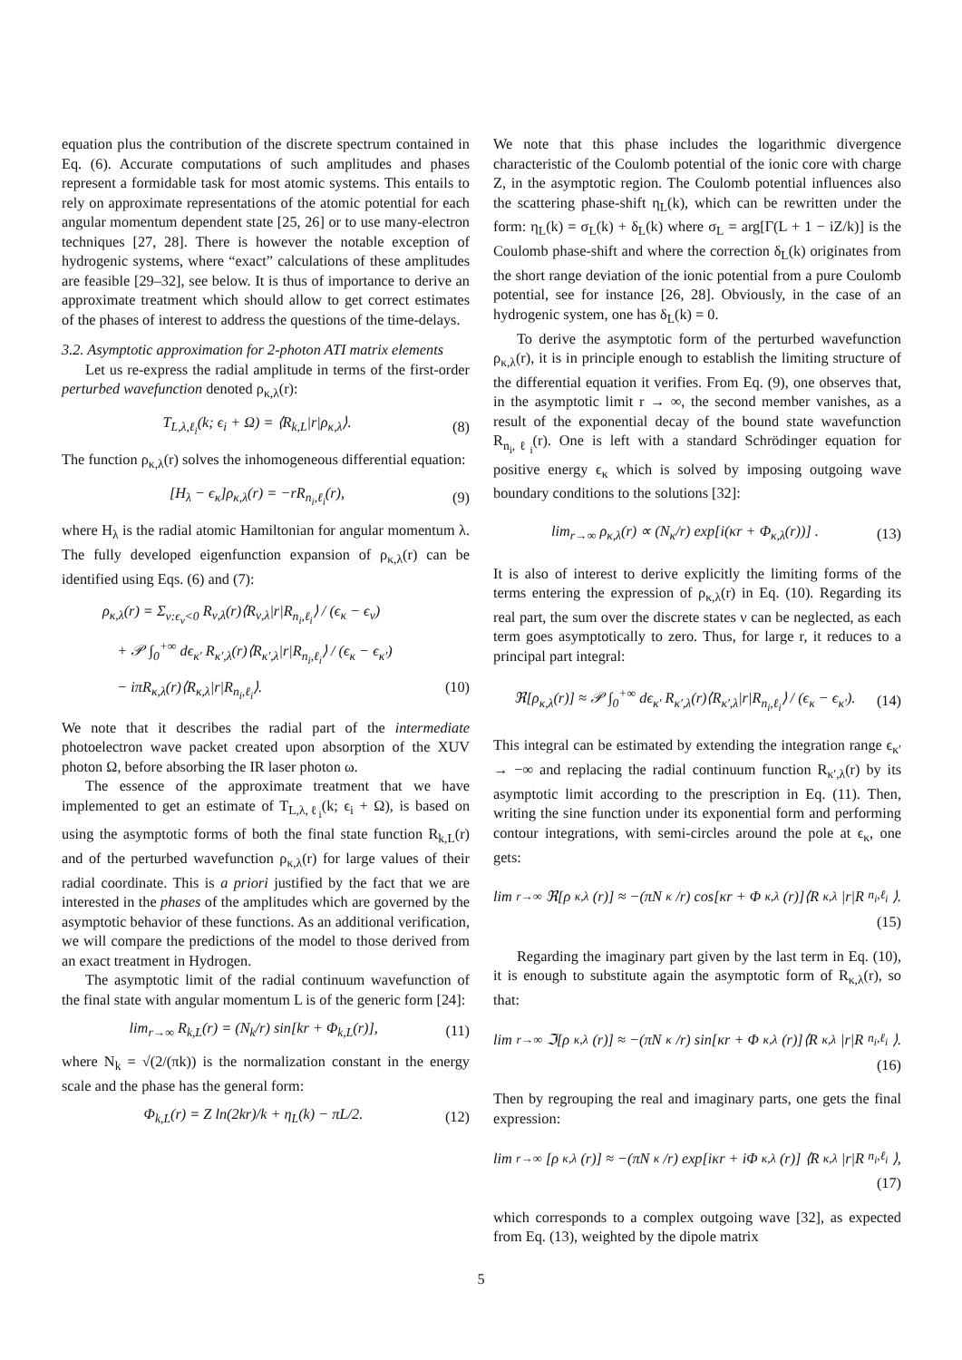equation plus the contribution of the discrete spectrum contained in Eq. (6). Accurate computations of such amplitudes and phases represent a formidable task for most atomic systems. This entails to rely on approximate representations of the atomic potential for each angular momentum dependent state [25, 26] or to use many-electron techniques [27, 28]. There is however the notable exception of hydrogenic systems, where “exact” calculations of these amplitudes are feasible [29–32], see below. It is thus of importance to derive an approximate treatment which should allow to get correct estimates of the phases of interest to address the questions of the time-delays.
3.2. Asymptotic approximation for 2-photon ATI matrix elements
Let us re-express the radial amplitude in terms of the first-order perturbed wavefunction denoted ρ<sub>κ,λ</sub>(r):
T<sub>L,λ,ℓ<sub>i</sub></sub>(k; ϵ<sub>i</sub> + Ω) = ⟨R<sub>k,L</sub>|r|ρ<sub>κ,λ</sub>⟩. (8)
The function ρ<sub>κ,λ</sub>(r) solves the inhomogeneous differential equation:
[H<sub>λ</sub> − ϵ<sub>κ</sub>]ρ<sub>κ,λ</sub>(r) = −rR<sub>n<sub>i</sub>,ℓ<sub>i</sub></sub>(r), (9)
where H<sub>λ</sub> is the radial atomic Hamiltonian for angular momentum λ. The fully developed eigenfunction expansion of ρ<sub>κ,λ</sub>(r) can be identified using Eqs. (6) and (7):
ρ<sub>κ,λ</sub>(r) = Σ<sub>ν:ϵ<sub>ν</sub><0</sub> R<sub>ν,λ</sub>(r)⟨R<sub>ν,λ</sub>|r|R<sub>n<sub>i</sub>,ℓ<sub>i</sub></sub>⟩ / (ϵ<sub>κ</sub> − ϵ<sub>ν</sub>)
+ 𝒫 ∫<sub>0</sub><sup>+∞</sup> dϵ<sub>κ′</sub> R<sub>κ′,λ</sub>(r)⟨R<sub>κ′,λ</sub>|r|R<sub>n<sub>i</sub>,ℓ<sub>i</sub></sub>⟩ / (ϵ<sub>κ</sub> − ϵ<sub>κ′</sub>)
− iπR<sub>κ,λ</sub>(r)⟨R<sub>κ,λ</sub>|r|R<sub>n<sub>i</sub>,ℓ<sub>i</sub></sub>⟩. (10)
We note that it describes the radial part of the intermediate photoelectron wave packet created upon absorption of the XUV photon Ω, before absorbing the IR laser photon ω.
The essence of the approximate treatment that we have implemented to get an estimate of T<sub>L,λ,ℓ<sub>i</sub></sub>(k; ϵ<sub>i</sub> + Ω), is based on using the asymptotic forms of both the final state function R<sub>k,L</sub>(r) and of the perturbed wavefunction ρ<sub>κ,λ</sub>(r) for large values of their radial coordinate. This is a priori justified by the fact that we are interested in the phases of the amplitudes which are governed by the asymptotic behavior of these functions. As an additional verification, we will compare the predictions of the model to those derived from an exact treatment in Hydrogen.
The asymptotic limit of the radial continuum wavefunction of the final state with angular momentum L is of the generic form [24]:
lim<sub>r→∞</sub> R<sub>k,L</sub>(r) = (N<sub>k</sub>/r) sin[kr + Φ<sub>k,L</sub>(r)], (11)
where N<sub>k</sub> = √(2/(πk)) is the normalization constant in the energy scale and the phase has the general form:
Φ<sub>k,L</sub>(r) = Z ln(2kr)/k + η<sub>L</sub>(k) − πL/2. (12)
We note that this phase includes the logarithmic divergence characteristic of the Coulomb potential of the ionic core with charge Z, in the asymptotic region. The Coulomb potential influences also the scattering phase-shift η<sub>L</sub>(k), which can be rewritten under the form: η<sub>L</sub>(k) = σ<sub>L</sub>(k) + δ<sub>L</sub>(k) where σ<sub>L</sub> = arg[Γ(L + 1 − iZ/k)] is the Coulomb phase-shift and where the correction δ<sub>L</sub>(k) originates from the short range deviation of the ionic potential from a pure Coulomb potential, see for instance [26, 28]. Obviously, in the case of an hydrogenic system, one has δ<sub>L</sub>(k) = 0.
To derive the asymptotic form of the perturbed wavefunction ρ<sub>κ,λ</sub>(r), it is in principle enough to establish the limiting structure of the differential equation it verifies. From Eq. (9), one observes that, in the asymptotic limit r → ∞, the second member vanishes, as a result of the exponential decay of the bound state wavefunction R<sub>n<sub>i</sub>,ℓ<sub>i</sub></sub>(r). One is left with a standard Schrödinger equation for positive energy ϵ<sub>κ</sub> which is solved by imposing outgoing wave boundary conditions to the solutions [32]:
lim<sub>r→∞</sub> ρ<sub>κ,λ</sub>(r) ∝ (N<sub>κ</sub>/r) exp[i(κr + Φ<sub>κ,λ</sub>(r))] . (13)
It is also of interest to derive explicitly the limiting forms of the terms entering the expression of ρ<sub>κ,λ</sub>(r) in Eq. (10). Regarding its real part, the sum over the discrete states ν can be neglected, as each term goes asymptotically to zero. Thus, for large r, it reduces to a principal part integral:
ℜ[ρ<sub>κ,λ</sub>(r)] ≈ 𝒫 ∫<sub>0</sub><sup>+∞</sup> dϵ<sub>κ′</sub> R<sub>κ′,λ</sub>(r)⟨R<sub>κ′,λ</sub>|r|R<sub>n<sub>i</sub>,ℓ<sub>i</sub></sub>⟩ / (ϵ<sub>κ</sub> − ϵ<sub>κ′</sub>). (14)
This integral can be estimated by extending the integration range ϵ<sub>κ′</sub> → −∞ and replacing the radial continuum function R<sub>κ′,λ</sub>(r) by its asymptotic limit according to the prescription in Eq. (11). Then, writing the sine function under its exponential form and performing contour integrations, with semi-circles around the pole at ϵ<sub>κ</sub>, one gets:
lim<sub>r→∞</sub> ℜ[ρ<sub>κ,λ</sub>(r)] ≈ −(πN<sub>κ</sub>/r) cos[κr + Φ<sub>κ,λ</sub>(r)]⟨R<sub>κ,λ</sub>|r|R<sub>n<sub>i</sub>,ℓ<sub>i</sub></sub>⟩.
(15)
Regarding the imaginary part given by the last term in Eq. (10), it is enough to substitute again the asymptotic form of R<sub>κ,λ</sub>(r), so that:
lim<sub>r→∞</sub> ℑ[ρ<sub>κ,λ</sub>(r)] ≈ −(πN<sub>κ</sub>/r) sin[κr + Φ<sub>κ,λ</sub>(r)]⟨R<sub>κ,λ</sub>|r|R<sub>n<sub>i</sub>,ℓ<sub>i</sub></sub>⟩.
(16)
Then by regrouping the real and imaginary parts, one gets the final expression:
lim<sub>r→∞</sub> [ρ<sub>κ,λ</sub>(r)] ≈ −(πN<sub>κ</sub>/r) exp[iκr + iΦ<sub>κ,λ</sub>(r)] ⟨R<sub>κ,λ</sub>|r|R<sub>n<sub>i</sub>,ℓ<sub>i</sub></sub>⟩,
(17)
which corresponds to a complex outgoing wave [32], as expected from Eq. (13), weighted by the dipole matrix
5